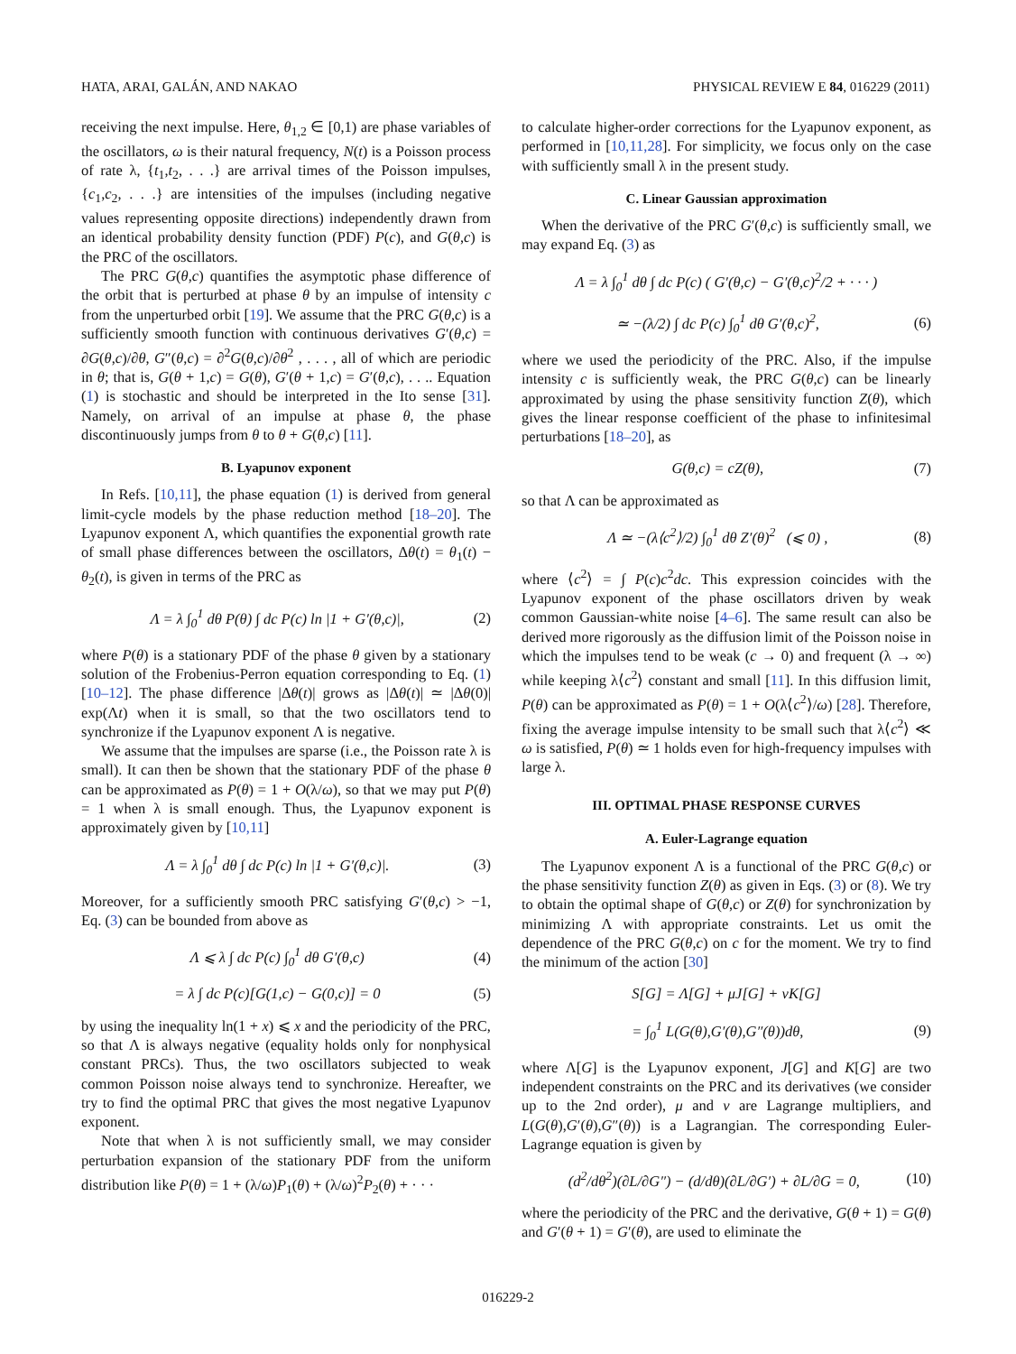HATA, ARAI, GALÁN, AND NAKAO PHYSICAL REVIEW E 84, 016229 (2011)
receiving the next impulse. Here, θ<sub>1,2</sub> ∈ [0,1) are phase variables of the oscillators, ω is their natural frequency, N(t) is a Poisson process of rate λ, {t<sub>1</sub>,t<sub>2</sub>, . . .} are arrival times of the Poisson impulses, {c<sub>1</sub>,c<sub>2</sub>, . . .} are intensities of the impulses (including negative values representing opposite directions) independently drawn from an identical probability density function (PDF) P(c), and G(θ,c) is the PRC of the oscillators.
The PRC G(θ,c) quantifies the asymptotic phase difference of the orbit that is perturbed at phase θ by an impulse of intensity c from the unperturbed orbit [19]. We assume that the PRC G(θ,c) is a sufficiently smooth function with continuous derivatives G′(θ,c) = ∂G(θ,c)/∂θ, G″(θ,c) = ∂<sup>2</sup>G(θ,c)/∂θ<sup>2</sup> , . . . , all of which are periodic in θ; that is, G(θ + 1,c) = G(θ), G′(θ + 1,c) = G′(θ,c), . . .. Equation (1) is stochastic and should be interpreted in the Ito sense [31]. Namely, on arrival of an impulse at phase θ, the phase discontinuously jumps from θ to θ + G(θ,c) [11].
B. Lyapunov exponent
In Refs. [10,11], the phase equation (1) is derived from general limit-cycle models by the phase reduction method [18–20]. The Lyapunov exponent Λ, which quantifies the exponential growth rate of small phase differences between the oscillators, Δθ(t) = θ<sub>1</sub>(t) − θ<sub>2</sub>(t), is given in terms of the PRC as
Λ = λ ∫<sub>0</sub><sup>1</sup> dθ P(θ) ∫ dc P(c) ln |1 + G′(θ,c)|, (2)
where P(θ) is a stationary PDF of the phase θ given by a stationary solution of the Frobenius-Perron equation corresponding to Eq. (1) [10–12]. The phase difference |Δθ(t)| grows as |Δθ(t)| ≃ |Δθ(0)| exp(Λt) when it is small, so that the two oscillators tend to synchronize if the Lyapunov exponent Λ is negative.
We assume that the impulses are sparse (i.e., the Poisson rate λ is small). It can then be shown that the stationary PDF of the phase θ can be approximated as P(θ) = 1 + O(λ/ω), so that we may put P(θ) = 1 when λ is small enough. Thus, the Lyapunov exponent is approximately given by [10,11]
Λ = λ ∫<sub>0</sub><sup>1</sup> dθ ∫ dc P(c) ln |1 + G′(θ,c)|. (3)
Moreover, for a sufficiently smooth PRC satisfying G′(θ,c) > −1, Eq. (3) can be bounded from above as
Λ ⩽ λ ∫ dc P(c) ∫<sub>0</sub><sup>1</sup> dθ G′(θ,c) (4)
= λ ∫ dc P(c)[G(1,c) − G(0,c)] = 0 (5)
by using the inequality ln(1 + x) ⩽ x and the periodicity of the PRC, so that Λ is always negative (equality holds only for nonphysical constant PRCs). Thus, the two oscillators subjected to weak common Poisson noise always tend to synchronize. Hereafter, we try to find the optimal PRC that gives the most negative Lyapunov exponent.
Note that when λ is not sufficiently small, we may consider perturbation expansion of the stationary PDF from the uniform distribution like P(θ) = 1 + (λ/ω)P<sub>1</sub>(θ) + (λ/ω)<sup>2</sup>P<sub>2</sub>(θ) + · · ·
to calculate higher-order corrections for the Lyapunov exponent, as performed in [10,11,28]. For simplicity, we focus only on the case with sufficiently small λ in the present study.
C. Linear Gaussian approximation
When the derivative of the PRC G′(θ,c) is sufficiently small, we may expand Eq. (3) as
Λ = λ ∫<sub>0</sub><sup>1</sup> dθ ∫ dc P(c) ( G′(θ,c) − G′(θ,c)<sup>2</sup>/2 + · · · )
≃ −(λ/2) ∫ dc P(c) ∫<sub>0</sub><sup>1</sup> dθ G′(θ,c)<sup>2</sup>, (6)
where we used the periodicity of the PRC. Also, if the impulse intensity c is sufficiently weak, the PRC G(θ,c) can be linearly approximated by using the phase sensitivity function Z(θ), which gives the linear response coefficient of the phase to infinitesimal perturbations [18–20], as
G(θ,c) = cZ(θ), (7)
so that Λ can be approximated as
Λ ≃ −(λ⟨c<sup>2</sup>⟩/2) ∫<sub>0</sub><sup>1</sup> dθ Z′(θ)<sup>2</sup> (⩽ 0) , (8)
where ⟨c<sup>2</sup>⟩ = ∫ P(c)c<sup>2</sup>dc. This expression coincides with the Lyapunov exponent of the phase oscillators driven by weak common Gaussian-white noise [4–6]. The same result can also be derived more rigorously as the diffusion limit of the Poisson noise in which the impulses tend to be weak (c → 0) and frequent (λ → ∞) while keeping λ⟨c<sup>2</sup>⟩ constant and small [11]. In this diffusion limit, P(θ) can be approximated as P(θ) = 1 + O(λ⟨c<sup>2</sup>⟩/ω) [28]. Therefore, fixing the average impulse intensity to be small such that λ⟨c<sup>2</sup>⟩ ≪ ω is satisfied, P(θ) ≃ 1 holds even for high-frequency impulses with large λ.
III. OPTIMAL PHASE RESPONSE CURVES
A. Euler-Lagrange equation
The Lyapunov exponent Λ is a functional of the PRC G(θ,c) or the phase sensitivity function Z(θ) as given in Eqs. (3) or (8). We try to obtain the optimal shape of G(θ,c) or Z(θ) for synchronization by minimizing Λ with appropriate constraints. Let us omit the dependence of the PRC G(θ,c) on c for the moment. We try to find the minimum of the action [30]
S[G] = Λ[G] + μJ[G] + νK[G]
= ∫<sub>0</sub><sup>1</sup> L(G(θ),G′(θ),G″(θ))dθ, (9)
where Λ[G] is the Lyapunov exponent, J[G] and K[G] are two independent constraints on the PRC and its derivatives (we consider up to the 2nd order), μ and ν are Lagrange multipliers, and L(G(θ),G′(θ),G″(θ)) is a Lagrangian. The corresponding Euler-Lagrange equation is given by
(d<sup>2</sup>/dθ<sup>2</sup>)(∂L/∂G″) − (d/dθ)(∂L/∂G′) + ∂L/∂G = 0, (10)
where the periodicity of the PRC and the derivative, G(θ + 1) = G(θ) and G′(θ + 1) = G′(θ), are used to eliminate the
016229-2